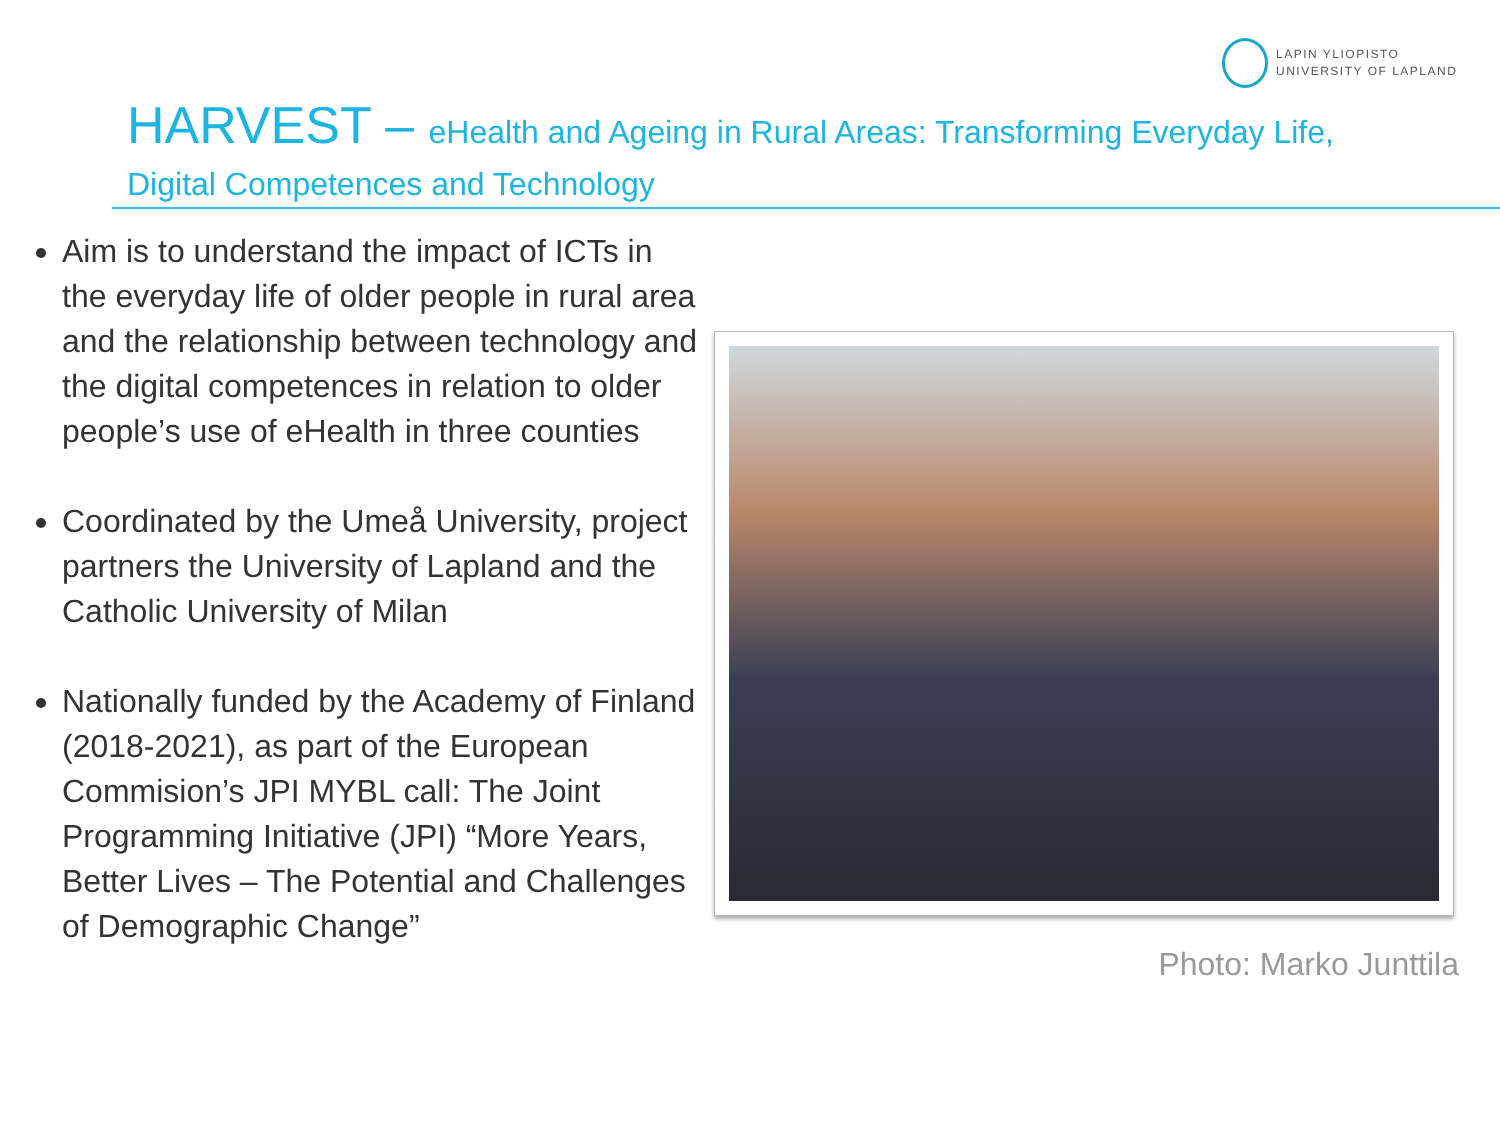LAPIN YLIOPISTO
UNIVERSITY OF LAPLAND
HARVEST – eHealth and Ageing in Rural Areas: Transforming Everyday Life,
Digital Competences and Technology
Aim is to understand the impact of ICTs in the everyday life of older people in rural area and the relationship between technology and the digital competences in relation to older people’s use of eHealth in three counties
Coordinated by the Umeå University, project partners the University of Lapland and the Catholic University of Milan
Nationally funded by the Academy of Finland (2018-2021), as part of the European Commision’s JPI MYBL call: The Joint Programming Initiative (JPI) “More Years, Better Lives – The Potential and Challenges of Demographic Change”
Photo: Marko Junttila